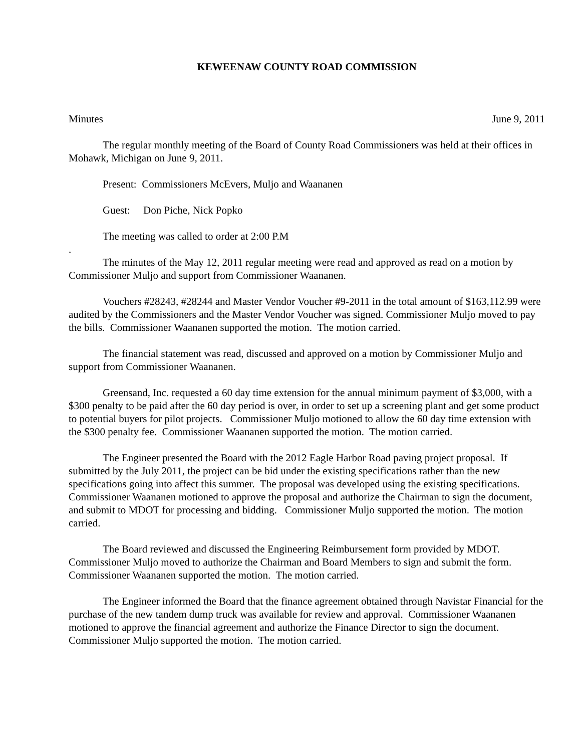KEWEENAW COUNTY ROAD COMMISSION
Minutes June 9, 2011
The regular monthly meeting of the Board of County Road Commissioners was held at their offices in Mohawk, Michigan on June 9, 2011.
Present: Commissioners McEvers, Muljo and Waananen
Guest: Don Piche, Nick Popko
The meeting was called to order at 2:00 P.M
.
The minutes of the May 12, 2011 regular meeting were read and approved as read on a motion by Commissioner Muljo and support from Commissioner Waananen.
Vouchers #28243, #28244 and Master Vendor Voucher #9-2011 in the total amount of $163,112.99 were audited by the Commissioners and the Master Vendor Voucher was signed. Commissioner Muljo moved to pay the bills. Commissioner Waananen supported the motion. The motion carried.
The financial statement was read, discussed and approved on a motion by Commissioner Muljo and support from Commissioner Waananen.
Greensand, Inc. requested a 60 day time extension for the annual minimum payment of $3,000, with a $300 penalty to be paid after the 60 day period is over, in order to set up a screening plant and get some product to potential buyers for pilot projects. Commissioner Muljo motioned to allow the 60 day time extension with the $300 penalty fee. Commissioner Waananen supported the motion. The motion carried.
The Engineer presented the Board with the 2012 Eagle Harbor Road paving project proposal. If submitted by the July 2011, the project can be bid under the existing specifications rather than the new specifications going into affect this summer. The proposal was developed using the existing specifications. Commissioner Waananen motioned to approve the proposal and authorize the Chairman to sign the document, and submit to MDOT for processing and bidding. Commissioner Muljo supported the motion. The motion carried.
The Board reviewed and discussed the Engineering Reimbursement form provided by MDOT. Commissioner Muljo moved to authorize the Chairman and Board Members to sign and submit the form. Commissioner Waananen supported the motion. The motion carried.
The Engineer informed the Board that the finance agreement obtained through Navistar Financial for the purchase of the new tandem dump truck was available for review and approval. Commissioner Waananen motioned to approve the financial agreement and authorize the Finance Director to sign the document. Commissioner Muljo supported the motion. The motion carried.